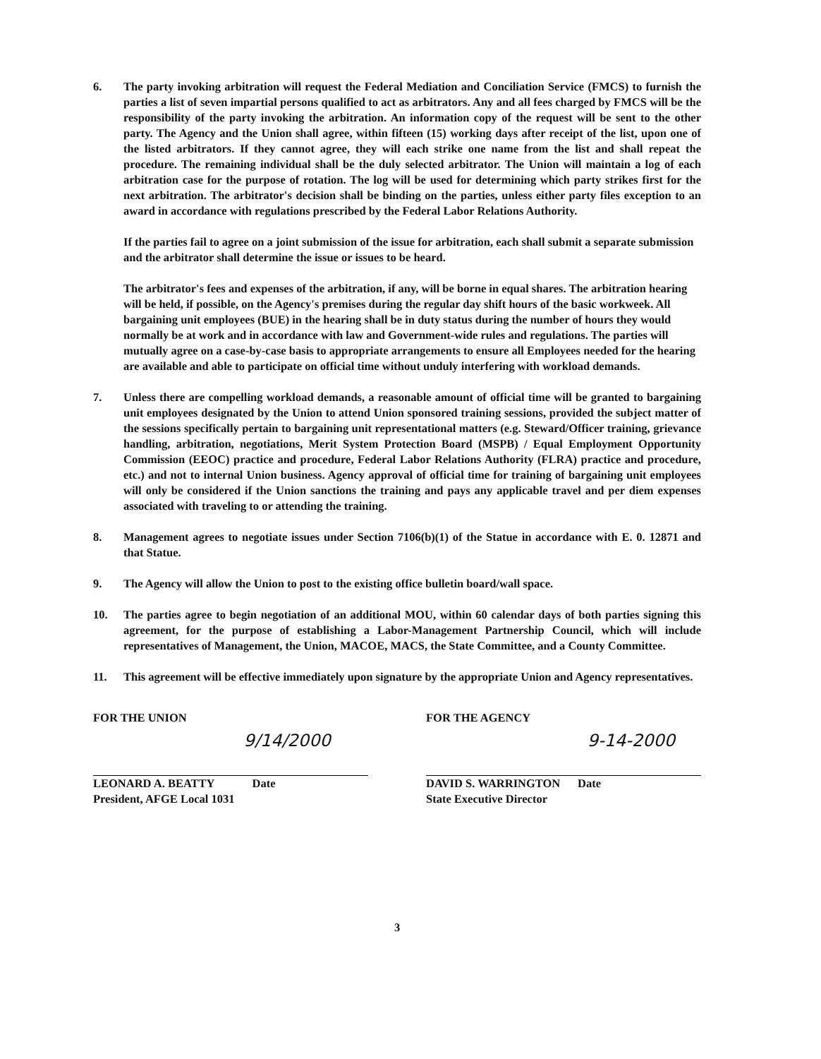6. The party invoking arbitration will request the Federal Mediation and Conciliation Service (FMCS) to furnish the parties a list of seven impartial persons qualified to act as arbitrators. Any and all fees charged by FMCS will be the responsibility of the party invoking the arbitration. An information copy of the request will be sent to the other party. The Agency and the Union shall agree, within fifteen (15) working days after receipt of the list, upon one of the listed arbitrators. If they cannot agree, they will each strike one name from the list and shall repeat the procedure. The remaining individual shall be the duly selected arbitrator. The Union will maintain a log of each arbitration case for the purpose of rotation. The log will be used for determining which party strikes first for the next arbitration. The arbitrator's decision shall be binding on the parties, unless either party files exception to an award in accordance with regulations prescribed by the Federal Labor Relations Authority.
If the parties fail to agree on a joint submission of the issue for arbitration, each shall submit a separate submission and the arbitrator shall determine the issue or issues to be heard.
The arbitrator's fees and expenses of the arbitration, if any, will be borne in equal shares. The arbitration hearing will be held, if possible, on the Agency's premises during the regular day shift hours of the basic workweek. All bargaining unit employees (BUE) in the hearing shall be in duty status during the number of hours they would normally be at work and in accordance with law and Government-wide rules and regulations. The parties will mutually agree on a case-by-case basis to appropriate arrangements to ensure all Employees needed for the hearing are available and able to participate on official time without unduly interfering with workload demands.
7. Unless there are compelling workload demands, a reasonable amount of official time will be granted to bargaining unit employees designated by the Union to attend Union sponsored training sessions, provided the subject matter of the sessions specifically pertain to bargaining unit representational matters (e.g. Steward/Officer training, grievance handling, arbitration, negotiations, Merit System Protection Board (MSPB) / Equal Employment Opportunity Commission (EEOC) practice and procedure, Federal Labor Relations Authority (FLRA) practice and procedure, etc.) and not to internal Union business. Agency approval of official time for training of bargaining unit employees will only be considered if the Union sanctions the training and pays any applicable travel and per diem expenses associated with traveling to or attending the training.
8. Management agrees to negotiate issues under Section 7106(b)(1) of the Statue in accordance with E. 0. 12871 and that Statue.
9. The Agency will allow the Union to post to the existing office bulletin board/wall space.
10. The parties agree to begin negotiation of an additional MOU, within 60 calendar days of both parties signing this agreement, for the purpose of establishing a Labor-Management Partnership Council, which will include representatives of Management, the Union, MACOE, MACS, the State Committee, and a County Committee.
11. This agreement will be effective immediately upon signature by the appropriate Union and Agency representatives.
FOR THE UNION
9/14/2000
LEONARD A. BEATTY Date
President, AFGE Local 1031
FOR THE AGENCY
9-14-2000
DAVID S. WARRINGTON Date
State Executive Director
3